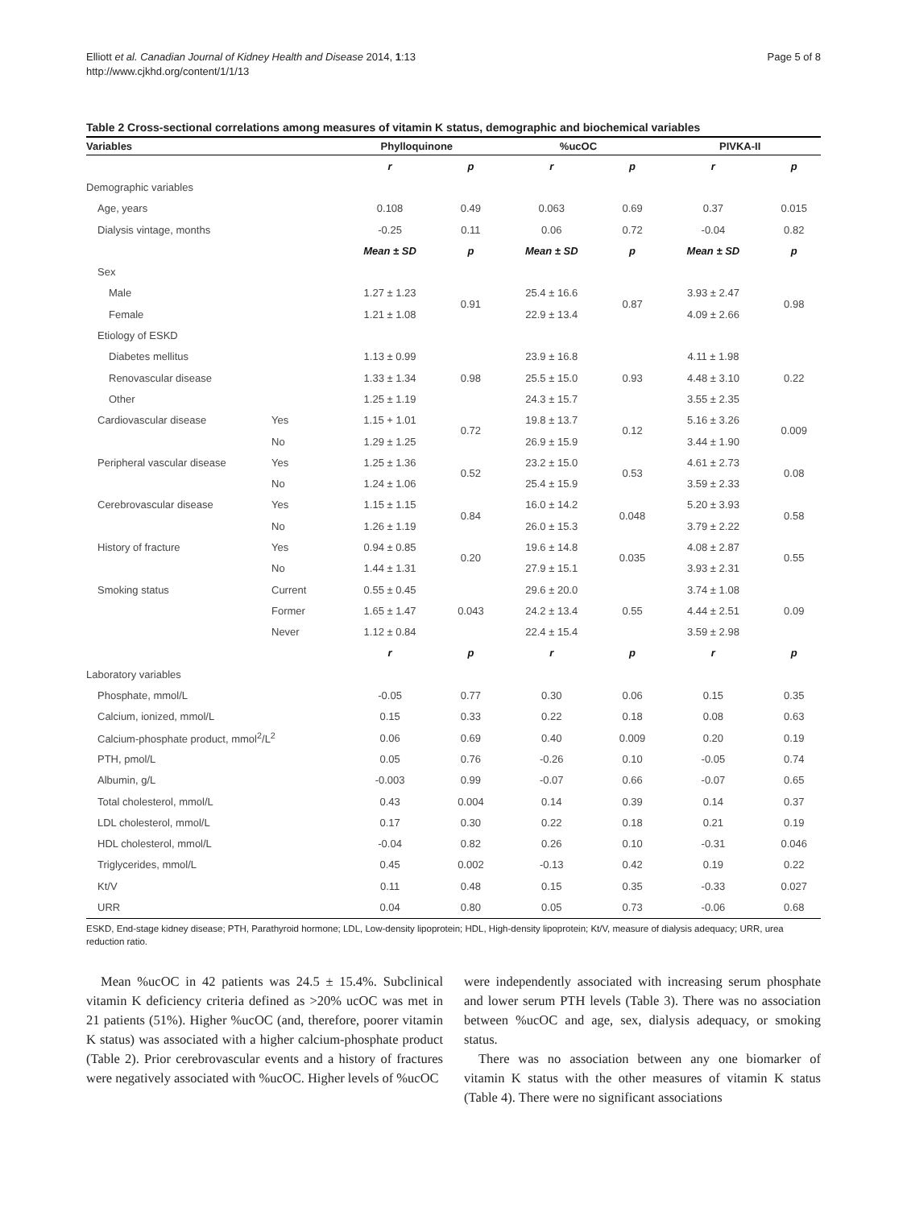Elliott et al. Canadian Journal of Kidney Health and Disease 2014, 1:13
http://www.cjkhd.org/content/1/1/13
Page 5 of 8
Table 2 Cross-sectional correlations among measures of vitamin K status, demographic and biochemical variables
| Variables | | Phylloquinone | | %ucOC | | PIVKA-II | |
| --- | --- | --- | --- | --- | --- | --- | --- |
| | | r | p | r | p | r | p |
| Demographic variables | | | | | | | |
| Age, years | | 0.108 | 0.49 | 0.063 | 0.69 | 0.37 | 0.015 |
| Dialysis vintage, months | | -0.25 | 0.11 | 0.06 | 0.72 | -0.04 | 0.82 |
| | | Mean ± SD | p | Mean ± SD | p | Mean ± SD | p |
| Sex | | | | | | | |
| Male | | 1.27 ± 1.23 | 0.91 | 25.4 ± 16.6 | 0.87 | 3.93 ± 2.47 | 0.98 |
| Female | | 1.21 ± 1.08 | | 22.9 ± 13.4 | | 4.09 ± 2.66 | |
| Etiology of ESKD | | | | | | | |
| Diabetes mellitus | | 1.13 ± 0.99 | 0.98 | 23.9 ± 16.8 | 0.93 | 4.11 ± 1.98 | 0.22 |
| Renovascular disease | | 1.33 ± 1.34 | | 25.5 ± 15.0 | | 4.48 ± 3.10 | |
| Other | | 1.25 ± 1.19 | | 24.3 ± 15.7 | | 3.55 ± 2.35 | |
| Cardiovascular disease | Yes | 1.15 + 1.01 | 0.72 | 19.8 ± 13.7 | 0.12 | 5.16 ± 3.26 | 0.009 |
| | No | 1.29 ± 1.25 | | 26.9 ± 15.9 | | 3.44 ± 1.90 | |
| Peripheral vascular disease | Yes | 1.25 ± 1.36 | 0.52 | 23.2 ± 15.0 | 0.53 | 4.61 ± 2.73 | 0.08 |
| | No | 1.24 ± 1.06 | | 25.4 ± 15.9 | | 3.59 ± 2.33 | |
| Cerebrovascular disease | Yes | 1.15 ± 1.15 | 0.84 | 16.0 ± 14.2 | 0.048 | 5.20 ± 3.93 | 0.58 |
| | No | 1.26 ± 1.19 | | 26.0 ± 15.3 | | 3.79 ± 2.22 | |
| History of fracture | Yes | 0.94 ± 0.85 | 0.20 | 19.6 ± 14.8 | 0.035 | 4.08 ± 2.87 | 0.55 |
| | No | 1.44 ± 1.31 | | 27.9 ± 15.1 | | 3.93 ± 2.31 | |
| Smoking status | Current | 0.55 ± 0.45 | 0.043 | 29.6 ± 20.0 | 0.55 | 3.74 ± 1.08 | 0.09 |
| | Former | 1.65 ± 1.47 | | 24.2 ± 13.4 | | 4.44 ± 2.51 | |
| | Never | 1.12 ± 0.84 | | 22.4 ± 15.4 | | 3.59 ± 2.98 | |
| | | r | p | r | p | r | p |
| Laboratory variables | | | | | | | |
| Phosphate, mmol/L | | -0.05 | 0.77 | 0.30 | 0.06 | 0.15 | 0.35 |
| Calcium, ionized, mmol/L | | 0.15 | 0.33 | 0.22 | 0.18 | 0.08 | 0.63 |
| Calcium-phosphate product, mmol<sup>2</sup>/L<sup>2</sup> | | 0.06 | 0.69 | 0.40 | 0.009 | 0.20 | 0.19 |
| PTH, pmol/L | | 0.05 | 0.76 | -0.26 | 0.10 | -0.05 | 0.74 |
| Albumin, g/L | | -0.003 | 0.99 | -0.07 | 0.66 | -0.07 | 0.65 |
| Total cholesterol, mmol/L | | 0.43 | 0.004 | 0.14 | 0.39 | 0.14 | 0.37 |
| LDL cholesterol, mmol/L | | 0.17 | 0.30 | 0.22 | 0.18 | 0.21 | 0.19 |
| HDL cholesterol, mmol/L | | -0.04 | 0.82 | 0.26 | 0.10 | -0.31 | 0.046 |
| Triglycerides, mmol/L | | 0.45 | 0.002 | -0.13 | 0.42 | 0.19 | 0.22 |
| Kt/V | | 0.11 | 0.48 | 0.15 | 0.35 | -0.33 | 0.027 |
| URR | | 0.04 | 0.80 | 0.05 | 0.73 | -0.06 | 0.68 |
ESKD, End-stage kidney disease; PTH, Parathyroid hormone; LDL, Low-density lipoprotein; HDL, High-density lipoprotein; Kt/V, measure of dialysis adequacy; URR, urea reduction ratio.
Mean %ucOC in 42 patients was 24.5 ± 15.4%. Subclinical vitamin K deficiency criteria defined as >20% ucOC was met in 21 patients (51%). Higher %ucOC (and, therefore, poorer vitamin K status) was associated with a higher calcium-phosphate product (Table 2). Prior cerebrovascular events and a history of fractures were negatively associated with %ucOC. Higher levels of %ucOC
were independently associated with increasing serum phosphate and lower serum PTH levels (Table 3). There was no association between %ucOC and age, sex, dialysis adequacy, or smoking status.
There was no association between any one biomarker of vitamin K status with the other measures of vitamin K status (Table 4). There were no significant associations